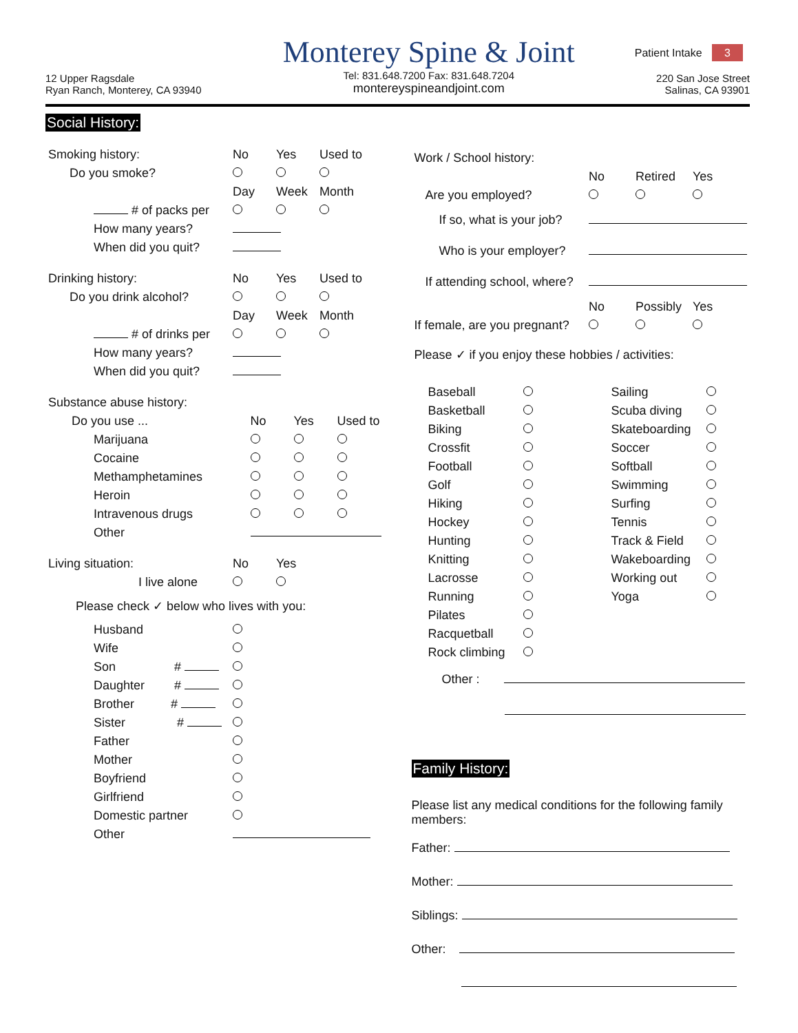Patient Intake 3
12 Upper Ragsdale
Ryan Ranch, Monterey, CA 93940
Monterey Spine & Joint
Tel: 831.648.7200 Fax: 831.648.7204
montereyspineandjoint.com
220 San Jose Street
Salinas, CA 93901
Social History:
| Smoking history: | No | Yes | Used to |
| Do you smoke? | | | |
| | Day | Week | Month |
| # of packs per | | | |
| How many years? | | | |
| When did you quit? | | | |
| Drinking history: | No | Yes | Used to |
| Do you drink alcohol? | | | |
| | Day | Week | Month |
| # of drinks per | | | |
| How many years? | | | |
| When did you quit? | | | |
| Substance abuse history: | | | |
| Do you use ... | No | Yes | Used to |
| Marijuana | | | |
| Cocaine | | | |
| Methamphetamines | | | |
| Heroin | | | |
| Intravenous drugs | | | |
| Other | | | |
| Living situation: | No | Yes |
| I live alone | | |
| Please check ✓ below who lives with you: | | |
| Husband | | |
| Wife | | |
| Son # | | |
| Daughter # | | |
| Brother # | | |
| Sister # | | |
| Father | | |
| Mother | | |
| Boyfriend | | |
| Girlfriend | | |
| Domestic partner | | |
| Other | | |
| Work / School history: | | | |
| | No | Retired | Yes |
| Are you employed? | | | |
| If so, what is your job? | | | |
| Who is your employer? | | | |
| If attending school, where? | | | |
| | No | Possibly | Yes |
| If female, are you pregnant? | | | |
Please ✓ if you enjoy these hobbies / activities:
| Baseball | | Sailing | |
| Basketball | | Scuba diving | |
| Biking | | Skateboarding | |
| Crossfit | | Soccer | |
| Football | | Softball | |
| Golf | | Swimming | |
| Hiking | | Surfing | |
| Hockey | | Tennis | |
| Hunting | | Track & Field | |
| Knitting | | Wakeboarding | |
| Lacrosse | | Working out | |
| Running | | Yoga | |
| Pilates | | | |
| Racquetball | | | |
| Rock climbing | | | |
Other :
Family History:
Please list any medical conditions for the following family members:
Father:
Mother:
Siblings:
Other: